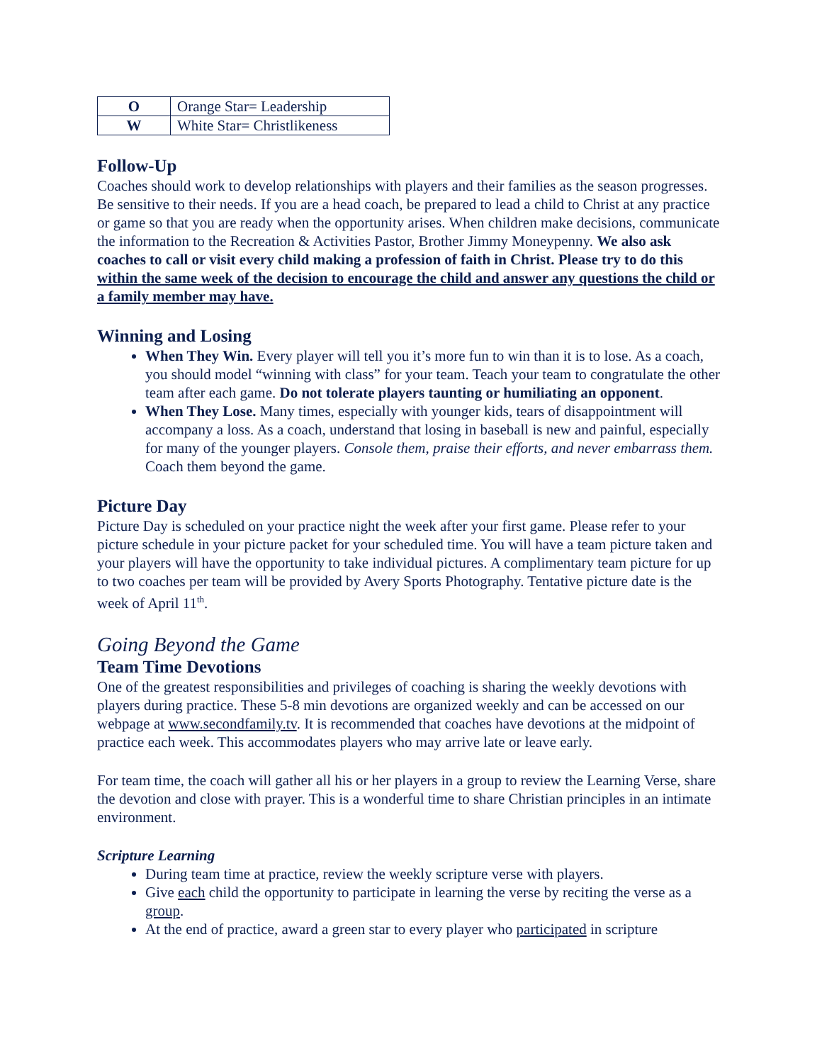| O | Orange Star= Leadership |
| W | White Star= Christlikeness |
Follow-Up
Coaches should work to develop relationships with players and their families as the season progresses. Be sensitive to their needs. If you are a head coach, be prepared to lead a child to Christ at any practice or game so that you are ready when the opportunity arises. When children make decisions, communicate the information to the Recreation & Activities Pastor, Brother Jimmy Moneypenny. We also ask coaches to call or visit every child making a profession of faith in Christ. Please try to do this within the same week of the decision to encourage the child and answer any questions the child or a family member may have.
Winning and Losing
When They Win. Every player will tell you it’s more fun to win than it is to lose. As a coach, you should model “winning with class” for your team. Teach your team to congratulate the other team after each game. Do not tolerate players taunting or humiliating an opponent.
When They Lose. Many times, especially with younger kids, tears of disappointment will accompany a loss. As a coach, understand that losing in baseball is new and painful, especially for many of the younger players. Console them, praise their efforts, and never embarrass them. Coach them beyond the game.
Picture Day
Picture Day is scheduled on your practice night the week after your first game. Please refer to your picture schedule in your picture packet for your scheduled time. You will have a team picture taken and your players will have the opportunity to take individual pictures. A complimentary team picture for up to two coaches per team will be provided by Avery Sports Photography. Tentative picture date is the week of April 11<sup>th</sup>.
Going Beyond the Game
Team Time Devotions
One of the greatest responsibilities and privileges of coaching is sharing the weekly devotions with players during practice. These 5-8 min devotions are organized weekly and can be accessed on our webpage at www.secondfamily.tv. It is recommended that coaches have devotions at the midpoint of practice each week. This accommodates players who may arrive late or leave early.
For team time, the coach will gather all his or her players in a group to review the Learning Verse, share the devotion and close with prayer. This is a wonderful time to share Christian principles in an intimate environment.
Scripture Learning
During team time at practice, review the weekly scripture verse with players.
Give each child the opportunity to participate in learning the verse by reciting the verse as a group.
At the end of practice, award a green star to every player who participated in scripture